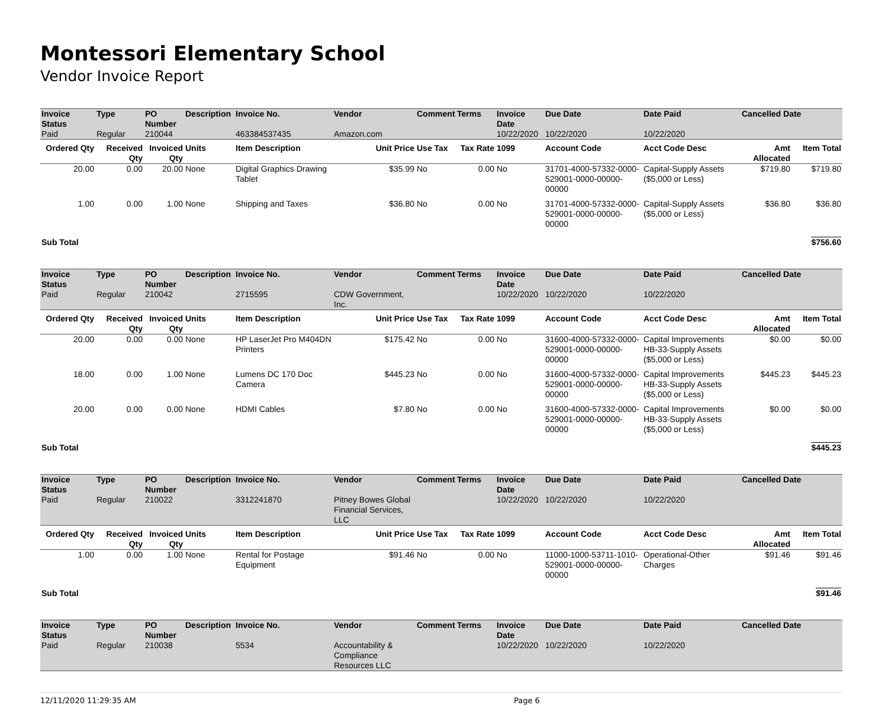Montessori Elementary School
Vendor Invoice Report
| Invoice Status | Type | PO Number | Description | Invoice No. | Vendor | Comment | Terms | Invoice Date | Due Date | Date Paid | Cancelled Date |
| --- | --- | --- | --- | --- | --- | --- | --- | --- | --- | --- | --- |
| Paid | Regular | 210044 | | 463384537435 | Amazon.com | | | 10/22/2020 | 10/22/2020 | 10/22/2020 | |
| Ordered Qty | Received Qty | Invoiced Qty | Units | Item Description | Unit Price | Use Tax | Tax Rate | 1099 | Account Code | Acct Code Desc | Amt Allocated | Item Total |
| --- | --- | --- | --- | --- | --- | --- | --- | --- | --- | --- | --- | --- |
| 20.00 | 0.00 | 20.00 | None | Digital Graphics Drawing Tablet | $35.99 | No | 0.00 | No | 31701-4000-57332-0000-529001-0000-00000-00000 | Capital-Supply Assets ($5,000 or Less) | $719.80 | $719.80 |
| 1.00 | 0.00 | 1.00 | None | Shipping and Taxes | $36.80 | No | 0.00 | No | 31701-4000-57332-0000-529001-0000-00000-00000 | Capital-Supply Assets ($5,000 or Less) | $36.80 | $36.80 |
| Sub Total | | | | | | | | | | | | $756.60 |
| Invoice Status | Type | PO Number | Description | Invoice No. | Vendor | Comment | Terms | Invoice Date | Due Date | Date Paid | Cancelled Date |
| --- | --- | --- | --- | --- | --- | --- | --- | --- | --- | --- | --- |
| Paid | Regular | 210042 | | 2715595 | CDW Government, Inc. | | | 10/22/2020 | 10/22/2020 | 10/22/2020 | |
| Ordered Qty | Received Qty | Invoiced Qty | Units | Item Description | Unit Price | Use Tax | Tax Rate | 1099 | Account Code | Acct Code Desc | Amt Allocated | Item Total |
| --- | --- | --- | --- | --- | --- | --- | --- | --- | --- | --- | --- | --- |
| 20.00 | 0.00 | 0.00 | None | HP LaserJet Pro M404DN Printers | $175.42 | No | 0.00 | No | 31600-4000-57332-0000-529001-0000-00000-00000 | Capital Improvements HB-33-Supply Assets ($5,000 or Less) | $0.00 | $0.00 |
| 18.00 | 0.00 | 1.00 | None | Lumens DC 170 Doc Camera | $445.23 | No | 0.00 | No | 31600-4000-57332-0000-529001-0000-00000-00000 | Capital Improvements HB-33-Supply Assets ($5,000 or Less) | $445.23 | $445.23 |
| 20.00 | 0.00 | 0.00 | None | HDMI Cables | $7.80 | No | 0.00 | No | 31600-4000-57332-0000-529001-0000-00000-00000 | Capital Improvements HB-33-Supply Assets ($5,000 or Less) | $0.00 | $0.00 |
| Sub Total | | | | | | | | | | | | $445.23 |
| Invoice Status | Type | PO Number | Description | Invoice No. | Vendor | Comment | Terms | Invoice Date | Due Date | Date Paid | Cancelled Date |
| --- | --- | --- | --- | --- | --- | --- | --- | --- | --- | --- | --- |
| Paid | Regular | 210022 | | 3312241870 | Pitney Bowes Global Financial Services, LLC | | | 10/22/2020 | 10/22/2020 | 10/22/2020 | |
| Ordered Qty | Received Qty | Invoiced Qty | Units | Item Description | Unit Price | Use Tax | Tax Rate | 1099 | Account Code | Acct Code Desc | Amt Allocated | Item Total |
| --- | --- | --- | --- | --- | --- | --- | --- | --- | --- | --- | --- | --- |
| 1.00 | 0.00 | 1.00 | None | Rental for Postage Equipment | $91.46 | No | 0.00 | No | 11000-1000-53711-1010-529001-0000-00000-00000 | Operational-Other Charges | $91.46 | $91.46 |
| Sub Total | | | | | | | | | | | | $91.46 |
| Invoice Status | Type | PO Number | Description | Invoice No. | Vendor | Comment | Terms | Invoice Date | Due Date | Date Paid | Cancelled Date |
| --- | --- | --- | --- | --- | --- | --- | --- | --- | --- | --- | --- |
| Paid | Regular | 210038 | | 5534 | Accountability & Compliance Resources LLC | | | 10/22/2020 | 10/22/2020 | 10/22/2020 | |
12/11/2020 11:29:35 AM Page 6